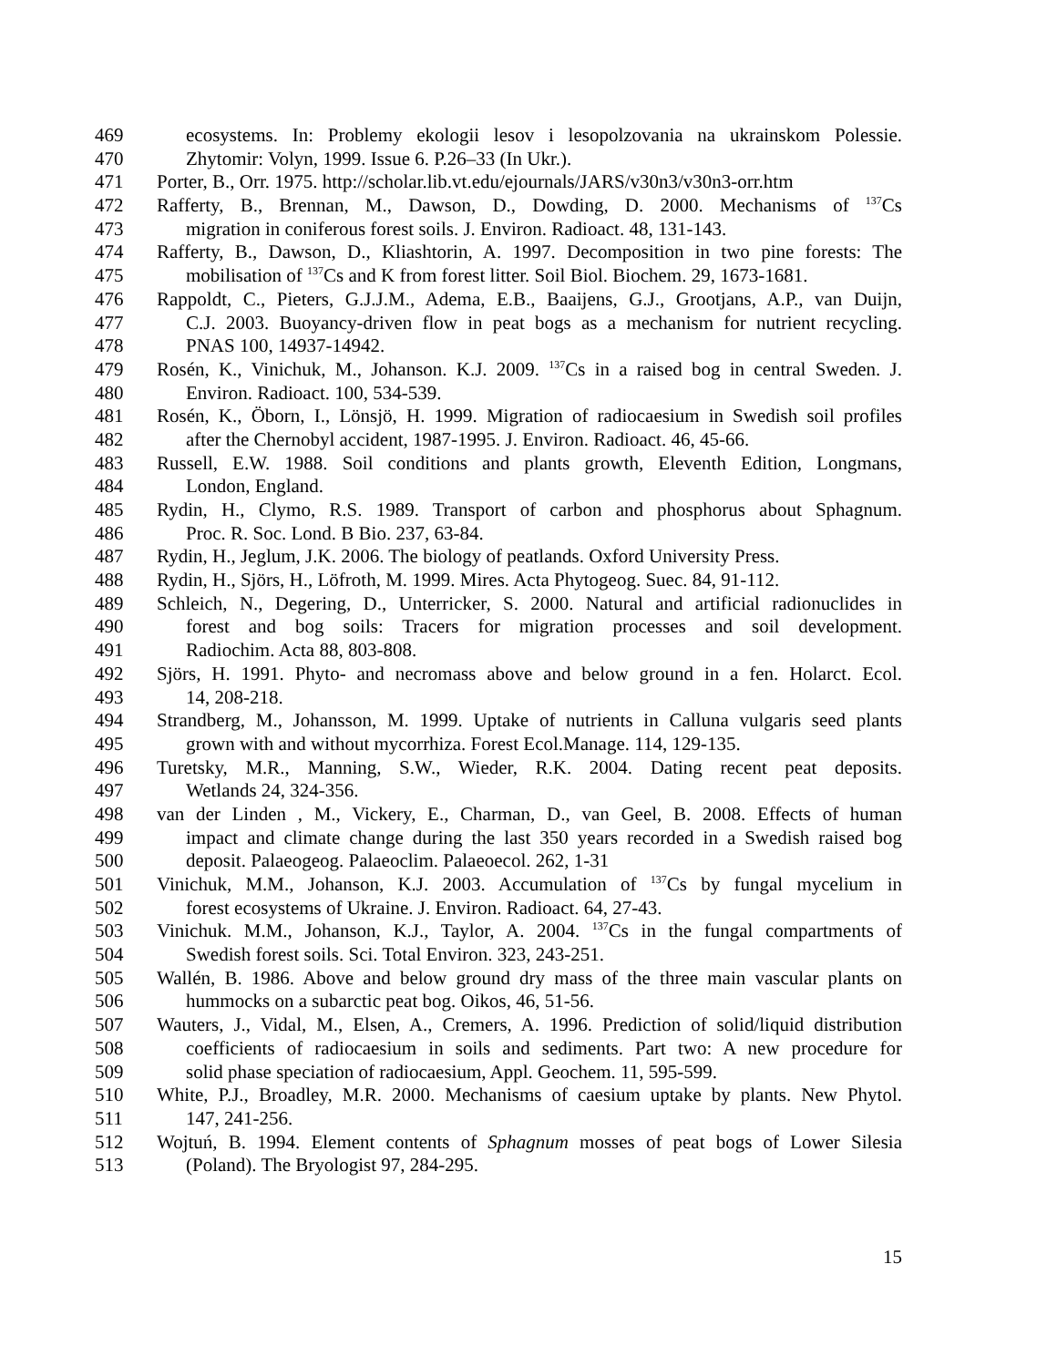469 ecosystems. In: Problemy ekologii lesov i lesopolzovania na ukrainskom Polessie.
470 Zhytomir: Volyn, 1999. Issue 6. P.26–33 (In Ukr.).
471 Porter, B., Orr. 1975. http://scholar.lib.vt.edu/ejournals/JARS/v30n3/v30n3-orr.htm
472 Rafferty, B., Brennan, M., Dawson, D., Dowding, D. 2000. Mechanisms of <sup>137</sup>Cs
473 migration in coniferous forest soils. J. Environ. Radioact. 48, 131-143.
474 Rafferty, B., Dawson, D., Kliashtorin, A. 1997. Decomposition in two pine forests: The
475 mobilisation of <sup>137</sup>Cs and K from forest litter. Soil Biol. Biochem. 29, 1673-1681.
476 Rappoldt, C., Pieters, G.J.J.M., Adema, E.B., Baaijens, G.J., Grootjans, A.P., van Duijn,
477 C.J. 2003. Buoyancy-driven flow in peat bogs as a mechanism for nutrient recycling.
478 PNAS 100, 14937-14942.
479 Rosén, K., Vinichuk, M., Johanson. K.J. 2009. <sup>137</sup>Cs in a raised bog in central Sweden. J.
480 Environ. Radioact. 100, 534-539.
481 Rosén, K., Öborn, I., Lönsjö, H. 1999. Migration of radiocaesium in Swedish soil profiles
482 after the Chernobyl accident, 1987-1995. J. Environ. Radioact. 46, 45-66.
483 Russell, E.W. 1988. Soil conditions and plants growth, Eleventh Edition, Longmans,
484 London, England.
485 Rydin, H., Clymo, R.S. 1989. Transport of carbon and phosphorus about Sphagnum.
486 Proc. R. Soc. Lond. B Bio. 237, 63-84.
487 Rydin, H., Jeglum, J.K. 2006. The biology of peatlands. Oxford University Press.
488 Rydin, H., Sjörs, H., Löfroth, M. 1999. Mires. Acta Phytogeog. Suec. 84, 91-112.
489 Schleich, N., Degering, D., Unterricker, S. 2000. Natural and artificial radionuclides in
490 forest and bog soils: Tracers for migration processes and soil development.
491 Radiochim. Acta 88, 803-808.
492 Sjörs, H. 1991. Phyto- and necromass above and below ground in a fen. Holarct. Ecol.
493 14, 208-218.
494 Strandberg, M., Johansson, M. 1999. Uptake of nutrients in Calluna vulgaris seed plants
495 grown with and without mycorrhiza. Forest Ecol.Manage. 114, 129-135.
496 Turetsky, M.R., Manning, S.W., Wieder, R.K. 2004. Dating recent peat deposits.
497 Wetlands 24, 324-356.
498 van der Linden , M., Vickery, E., Charman, D., van Geel, B. 2008. Effects of human
499 impact and climate change during the last 350 years recorded in a Swedish raised bog
500 deposit. Palaeogeog. Palaeoclim. Palaeoecol. 262, 1-31
501 Vinichuk, M.M., Johanson, K.J. 2003. Accumulation of <sup>137</sup>Cs by fungal mycelium in
502 forest ecosystems of Ukraine. J. Environ. Radioact. 64, 27-43.
503 Vinichuk. M.M., Johanson, K.J., Taylor, A. 2004. <sup>137</sup>Cs in the fungal compartments of
504 Swedish forest soils. Sci. Total Environ. 323, 243-251.
505 Wallén, B. 1986. Above and below ground dry mass of the three main vascular plants on
506 hummocks on a subarctic peat bog. Oikos, 46, 51-56.
507 Wauters, J., Vidal, M., Elsen, A., Cremers, A. 1996. Prediction of solid/liquid distribution
508 coefficients of radiocaesium in soils and sediments. Part two: A new procedure for
509 solid phase speciation of radiocaesium, Appl. Geochem. 11, 595-599.
510 White, P.J., Broadley, M.R. 2000. Mechanisms of caesium uptake by plants. New Phytol.
511 147, 241-256.
512 Wojtuń, B. 1994. Element contents of Sphagnum mosses of peat bogs of Lower Silesia
513 (Poland). The Bryologist 97, 284-295.
15